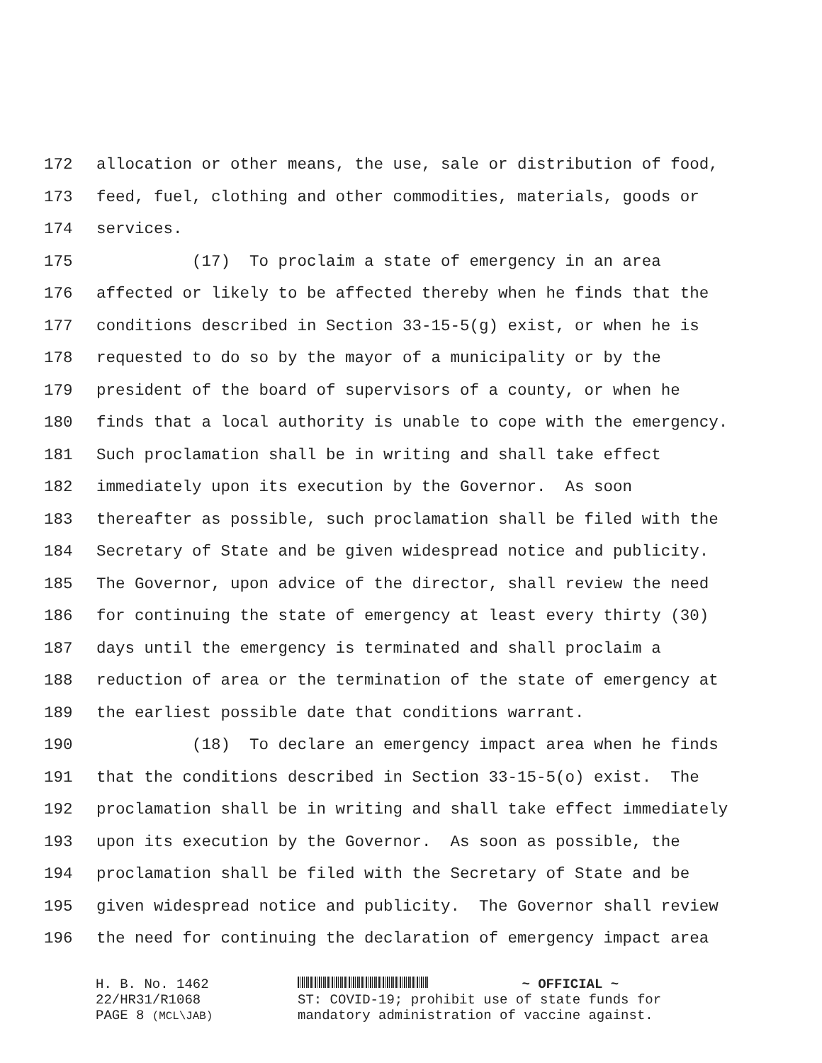172 allocation or other means, the use, sale or distribution of food,
173 feed, fuel, clothing and other commodities, materials, goods or
174 services.
175 (17) To proclaim a state of emergency in an area
176 affected or likely to be affected thereby when he finds that the
177 conditions described in Section 33-15-5(g) exist, or when he is
178 requested to do so by the mayor of a municipality or by the
179 president of the board of supervisors of a county, or when he
180 finds that a local authority is unable to cope with the emergency.
181 Such proclamation shall be in writing and shall take effect
182 immediately upon its execution by the Governor. As soon
183 thereafter as possible, such proclamation shall be filed with the
184 Secretary of State and be given widespread notice and publicity.
185 The Governor, upon advice of the director, shall review the need
186 for continuing the state of emergency at least every thirty (30)
187 days until the emergency is terminated and shall proclaim a
188 reduction of area or the termination of the state of emergency at
189 the earliest possible date that conditions warrant.
190 (18) To declare an emergency impact area when he finds
191 that the conditions described in Section 33-15-5(o) exist. The
192 proclamation shall be in writing and shall take effect immediately
193 upon its execution by the Governor. As soon as possible, the
194 proclamation shall be filed with the Secretary of State and be
195 given widespread notice and publicity. The Governor shall review
196 the need for continuing the declaration of emergency impact area
H. B. No. 1462
22/HR31/R1068
PAGE 8 (MCL\JAB)
~ OFFICIAL ~
ST: COVID-19; prohibit use of state funds for
mandatory administration of vaccine against.